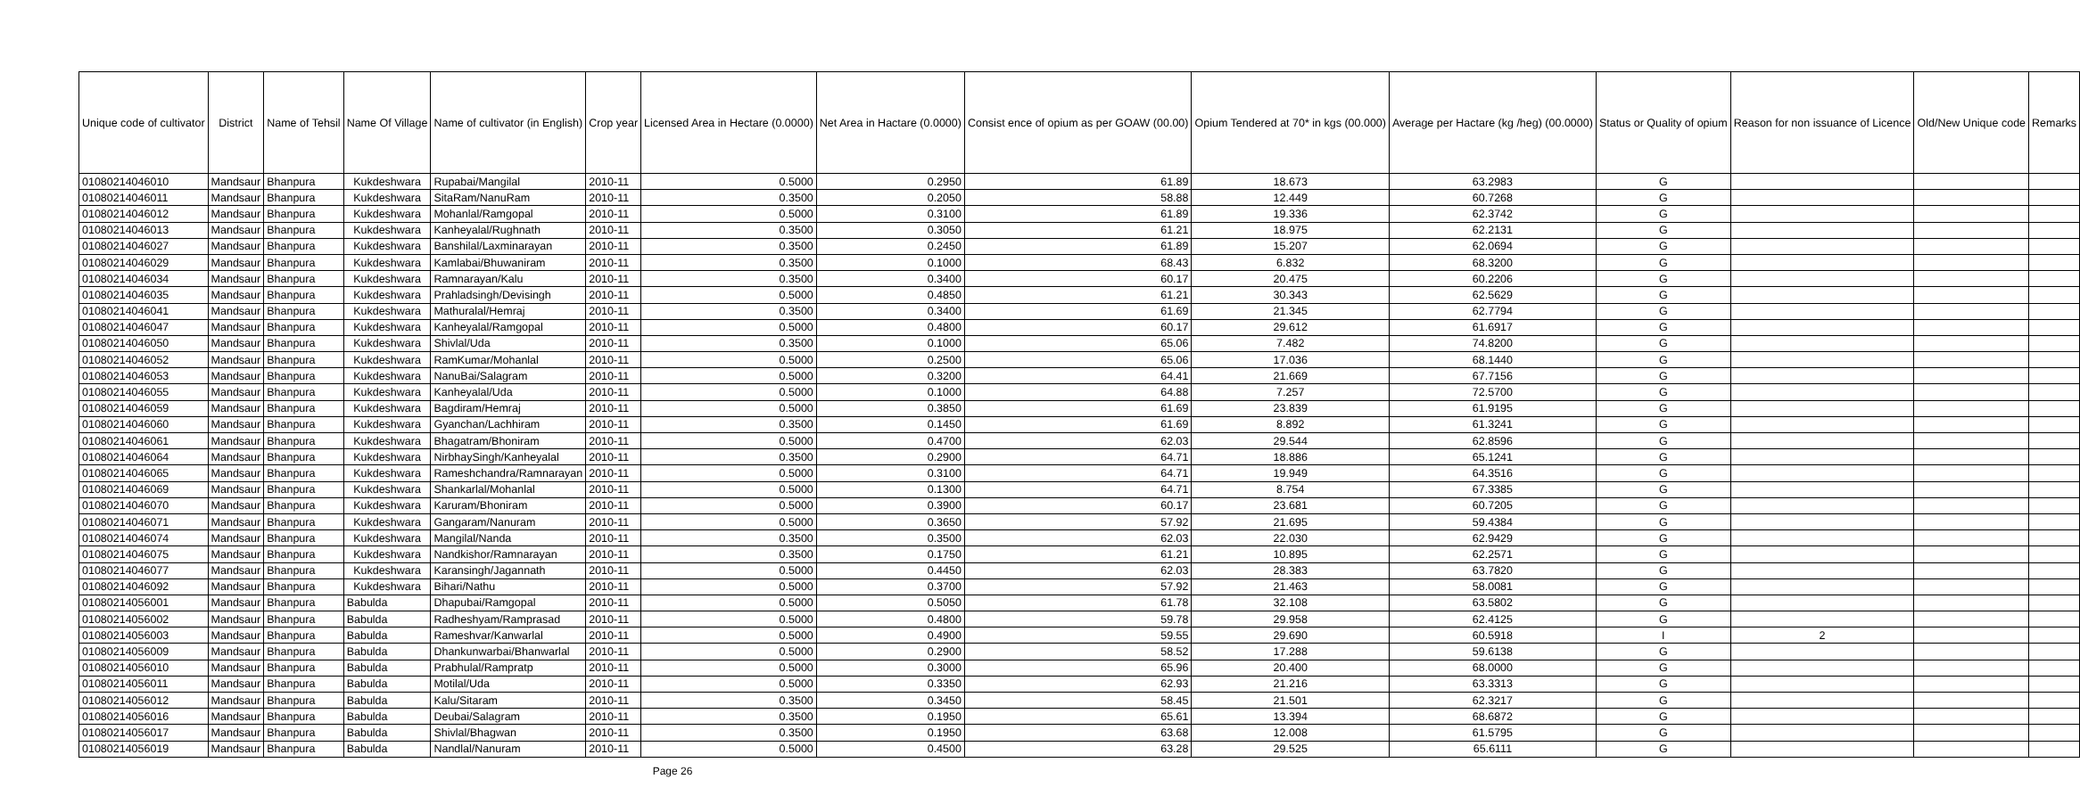| Unique code of cultivator | District | Name of Tehsil | Name Of Village | Name of cultivator (in English) | Crop year | Licensed Area in Hectare (0.0000) | Net Area in Hactare (0.0000) | Consist ence of opium as per GOAW (00.00) | Opium Tendered at 70* in kgs (00.000) | Average per Hactare (kg /heg) (00.0000) | Status or Quality of opium | Reason for non issuance of Licence | Old/New Unique code | Remarks |
| --- | --- | --- | --- | --- | --- | --- | --- | --- | --- | --- | --- | --- | --- | --- |
| 01080214046010 | Mandsaur | Bhanpura | Kukdeshwara | Rupabai/Mangilal | 2010-11 | 0.5000 | 0.2950 | 61.89 | 18.673 | 63.2983 | G | | | |
| 01080214046011 | Mandsaur | Bhanpura | Kukdeshwara | SitaRam/NanuRam | 2010-11 | 0.3500 | 0.2050 | 58.88 | 12.449 | 60.7268 | G | | | |
| 01080214046012 | Mandsaur | Bhanpura | Kukdeshwara | Mohanlal/Ramgopal | 2010-11 | 0.5000 | 0.3100 | 61.89 | 19.336 | 62.3742 | G | | | |
| 01080214046013 | Mandsaur | Bhanpura | Kukdeshwara | Kanheyalal/Rughnath | 2010-11 | 0.3500 | 0.3050 | 61.21 | 18.975 | 62.2131 | G | | | |
| 01080214046027 | Mandsaur | Bhanpura | Kukdeshwara | Banshilal/Laxminarayan | 2010-11 | 0.3500 | 0.2450 | 61.89 | 15.207 | 62.0694 | G | | | |
| 01080214046029 | Mandsaur | Bhanpura | Kukdeshwara | Kamlabai/Bhuwaniram | 2010-11 | 0.3500 | 0.1000 | 68.43 | 6.832 | 68.3200 | G | | | |
| 01080214046034 | Mandsaur | Bhanpura | Kukdeshwara | Ramnarayan/Kalu | 2010-11 | 0.3500 | 0.3400 | 60.17 | 20.475 | 60.2206 | G | | | |
| 01080214046035 | Mandsaur | Bhanpura | Kukdeshwara | Prahladsingh/Devisingh | 2010-11 | 0.5000 | 0.4850 | 61.21 | 30.343 | 62.5629 | G | | | |
| 01080214046041 | Mandsaur | Bhanpura | Kukdeshwara | Mathuralal/Hemraj | 2010-11 | 0.3500 | 0.3400 | 61.69 | 21.345 | 62.7794 | G | | | |
| 01080214046047 | Mandsaur | Bhanpura | Kukdeshwara | Kanheyalal/Ramgopal | 2010-11 | 0.5000 | 0.4800 | 60.17 | 29.612 | 61.6917 | G | | | |
| 01080214046050 | Mandsaur | Bhanpura | Kukdeshwara | Shivlal/Uda | 2010-11 | 0.3500 | 0.1000 | 65.06 | 7.482 | 74.8200 | G | | | |
| 01080214046052 | Mandsaur | Bhanpura | Kukdeshwara | RamKumar/Mohanlal | 2010-11 | 0.5000 | 0.2500 | 65.06 | 17.036 | 68.1440 | G | | | |
| 01080214046053 | Mandsaur | Bhanpura | Kukdeshwara | NanuBai/Salagram | 2010-11 | 0.5000 | 0.3200 | 64.41 | 21.669 | 67.7156 | G | | | |
| 01080214046055 | Mandsaur | Bhanpura | Kukdeshwara | Kanheyalal/Uda | 2010-11 | 0.5000 | 0.1000 | 64.88 | 7.257 | 72.5700 | G | | | |
| 01080214046059 | Mandsaur | Bhanpura | Kukdeshwara | Bagdiram/Hemraj | 2010-11 | 0.5000 | 0.3850 | 61.69 | 23.839 | 61.9195 | G | | | |
| 01080214046060 | Mandsaur | Bhanpura | Kukdeshwara | Gyanchan/Lachhiram | 2010-11 | 0.3500 | 0.1450 | 61.69 | 8.892 | 61.3241 | G | | | |
| 01080214046061 | Mandsaur | Bhanpura | Kukdeshwara | Bhagatram/Bhoniram | 2010-11 | 0.5000 | 0.4700 | 62.03 | 29.544 | 62.8596 | G | | | |
| 01080214046064 | Mandsaur | Bhanpura | Kukdeshwara | NirbhaySingh/Kanheyalal | 2010-11 | 0.3500 | 0.2900 | 64.71 | 18.886 | 65.1241 | G | | | |
| 01080214046065 | Mandsaur | Bhanpura | Kukdeshwara | Rameshchandra/Ramnarayan | 2010-11 | 0.5000 | 0.3100 | 64.71 | 19.949 | 64.3516 | G | | | |
| 01080214046069 | Mandsaur | Bhanpura | Kukdeshwara | Shankarlal/Mohanlal | 2010-11 | 0.5000 | 0.1300 | 64.71 | 8.754 | 67.3385 | G | | | |
| 01080214046070 | Mandsaur | Bhanpura | Kukdeshwara | Karuram/Bhoniram | 2010-11 | 0.5000 | 0.3900 | 60.17 | 23.681 | 60.7205 | G | | | |
| 01080214046071 | Mandsaur | Bhanpura | Kukdeshwara | Gangaram/Nanuram | 2010-11 | 0.5000 | 0.3650 | 57.92 | 21.695 | 59.4384 | G | | | |
| 01080214046074 | Mandsaur | Bhanpura | Kukdeshwara | Mangilal/Nanda | 2010-11 | 0.3500 | 0.3500 | 62.03 | 22.030 | 62.9429 | G | | | |
| 01080214046075 | Mandsaur | Bhanpura | Kukdeshwara | Nandkishor/Ramnarayan | 2010-11 | 0.3500 | 0.1750 | 61.21 | 10.895 | 62.2571 | G | | | |
| 01080214046077 | Mandsaur | Bhanpura | Kukdeshwara | Karansingh/Jagannath | 2010-11 | 0.5000 | 0.4450 | 62.03 | 28.383 | 63.7820 | G | | | |
| 01080214046092 | Mandsaur | Bhanpura | Kukdeshwara | Bihari/Nathu | 2010-11 | 0.5000 | 0.3700 | 57.92 | 21.463 | 58.0081 | G | | | |
| 01080214056001 | Mandsaur | Bhanpura | Babulda | Dhapubai/Ramgopal | 2010-11 | 0.5000 | 0.5050 | 61.78 | 32.108 | 63.5802 | G | | | |
| 01080214056002 | Mandsaur | Bhanpura | Babulda | Radheshyam/Ramprasad | 2010-11 | 0.5000 | 0.4800 | 59.78 | 29.958 | 62.4125 | G | | | |
| 01080214056003 | Mandsaur | Bhanpura | Babulda | Rameshvar/Kanwarlal | 2010-11 | 0.5000 | 0.4900 | 59.55 | 29.690 | 60.5918 | I | 2 | | |
| 01080214056009 | Mandsaur | Bhanpura | Babulda | Dhankunwarbai/Bhanwarlal | 2010-11 | 0.5000 | 0.2900 | 58.52 | 17.288 | 59.6138 | G | | | |
| 01080214056010 | Mandsaur | Bhanpura | Babulda | Prabhulal/Rampratp | 2010-11 | 0.5000 | 0.3000 | 65.96 | 20.400 | 68.0000 | G | | | |
| 01080214056011 | Mandsaur | Bhanpura | Babulda | Motilal/Uda | 2010-11 | 0.5000 | 0.3350 | 62.93 | 21.216 | 63.3313 | G | | | |
| 01080214056012 | Mandsaur | Bhanpura | Babulda | Kalu/Sitaram | 2010-11 | 0.3500 | 0.3450 | 58.45 | 21.501 | 62.3217 | G | | | |
| 01080214056016 | Mandsaur | Bhanpura | Babulda | Deubai/Salagram | 2010-11 | 0.3500 | 0.1950 | 65.61 | 13.394 | 68.6872 | G | | | |
| 01080214056017 | Mandsaur | Bhanpura | Babulda | Shivlal/Bhagwan | 2010-11 | 0.3500 | 0.1950 | 63.68 | 12.008 | 61.5795 | G | | | |
| 01080214056019 | Mandsaur | Bhanpura | Babulda | Nandlal/Nanuram | 2010-11 | 0.5000 | 0.4500 | 63.28 | 29.525 | 65.6111 | G | | | |
Page 26